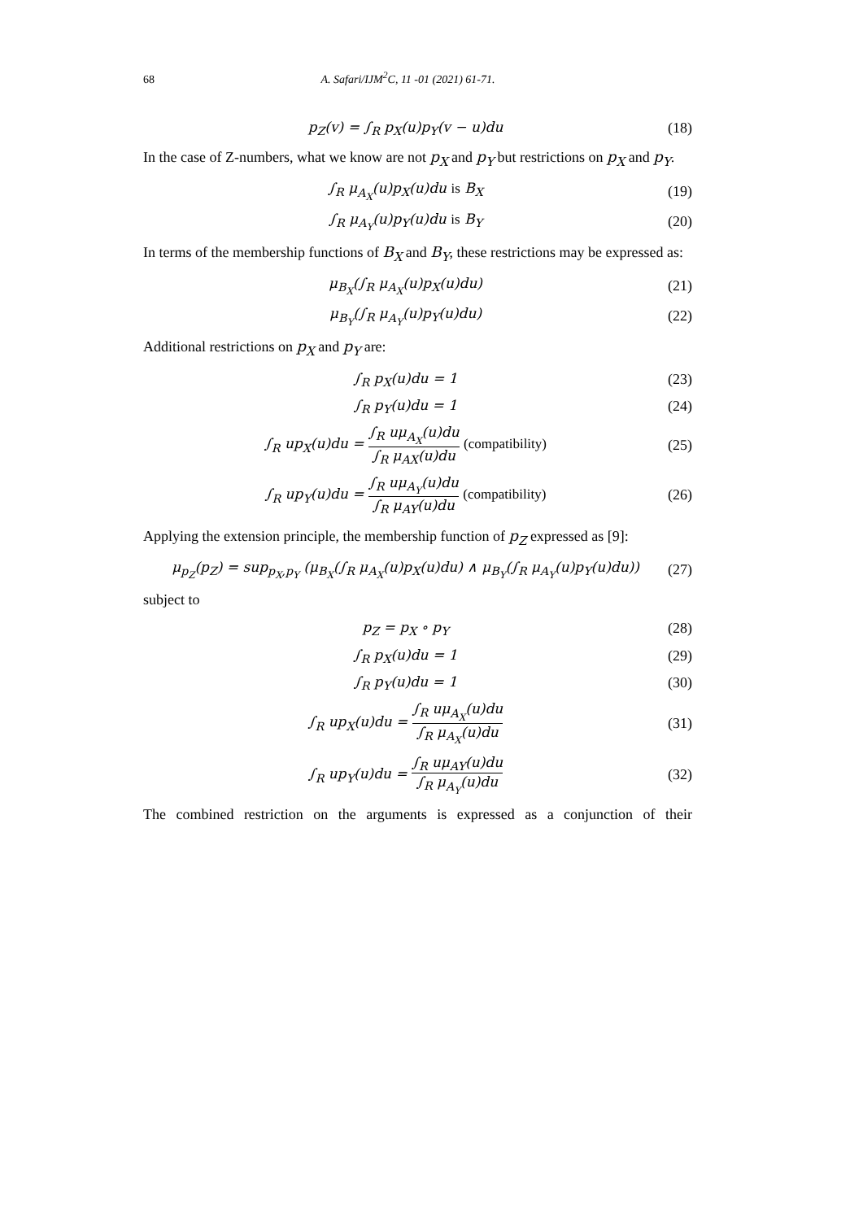68 A. Safari/IJM<sup>2</sup>C, 11 -01 (2021) 61-71.
p<sub>Z</sub>(v) = ∫<sub>R</sub> p<sub>X</sub>(u)p<sub>Y</sub>(v − u)du (18)
In the case of Z-numbers, what we know are not p<sub>X</sub> and p<sub>Y</sub> but restrictions on p<sub>X</sub> and p<sub>Y</sub>.
∫<sub>R</sub> μ<sub>A<sub>X</sub></sub>(u)p<sub>X</sub>(u)du is B<sub>X</sub> (19)
∫<sub>R</sub> μ<sub>A<sub>Y</sub></sub>(u)p<sub>Y</sub>(u)du is B<sub>Y</sub> (20)
In terms of the membership functions of B<sub>X</sub> and B<sub>Y</sub>, these restrictions may be expressed as:
μ<sub>B<sub>X</sub></sub>(∫<sub>R</sub> μ<sub>A<sub>X</sub></sub>(u)p<sub>X</sub>(u)du) (21)
μ<sub>B<sub>Y</sub></sub>(∫<sub>R</sub> μ<sub>A<sub>Y</sub></sub>(u)p<sub>Y</sub>(u)du) (22)
Additional restrictions on p<sub>X</sub> and p<sub>Y</sub> are:
∫<sub>R</sub> p<sub>X</sub>(u)du = 1 (23)
∫<sub>R</sub> p<sub>Y</sub>(u)du = 1 (24)
∫<sub>R</sub> up<sub>X</sub>(u)du = ∫<sub>R</sub> uμ<sub>A<sub>X</sub></sub>(u)du ∫<sub>R</sub> μ<sub>AX</sub>(u)du (compatibility) (25)
∫<sub>R</sub> up<sub>Y</sub>(u)du = ∫<sub>R</sub> uμ<sub>A<sub>Y</sub></sub>(u)du ∫<sub>R</sub> μ<sub>AY</sub>(u)du (compatibility) (26)
Applying the extension principle, the membership function of p<sub>Z</sub> expressed as [9]:
μ<sub>p<sub>Z</sub></sub>(p<sub>Z</sub>) = sup<sub>p<sub>X</sub>,p<sub>Y</sub></sub> (μ<sub>B<sub>X</sub></sub>(∫<sub>R</sub> μ<sub>A<sub>X</sub></sub>(u)p<sub>X</sub>(u)du) ∧ μ<sub>B<sub>Y</sub></sub>(∫<sub>R</sub> μ<sub>A<sub>Y</sub></sub>(u)p<sub>Y</sub>(u)du)) (27)
subject to
p<sub>Z</sub> = p<sub>X</sub> ∘ p<sub>Y</sub> (28)
∫<sub>R</sub> p<sub>X</sub>(u)du = 1 (29)
∫<sub>R</sub> p<sub>Y</sub>(u)du = 1 (30)
∫<sub>R</sub> up<sub>X</sub>(u)du = ∫<sub>R</sub> uμ<sub>A<sub>X</sub></sub>(u)du ∫<sub>R</sub> μ<sub>A<sub>X</sub></sub>(u)du (31)
∫<sub>R</sub> up<sub>Y</sub>(u)du = ∫<sub>R</sub> uμ<sub>AY</sub>(u)du ∫<sub>R</sub> μ<sub>A<sub>Y</sub></sub>(u)du (32)
The combined restriction on the arguments is expressed as a conjunction of their